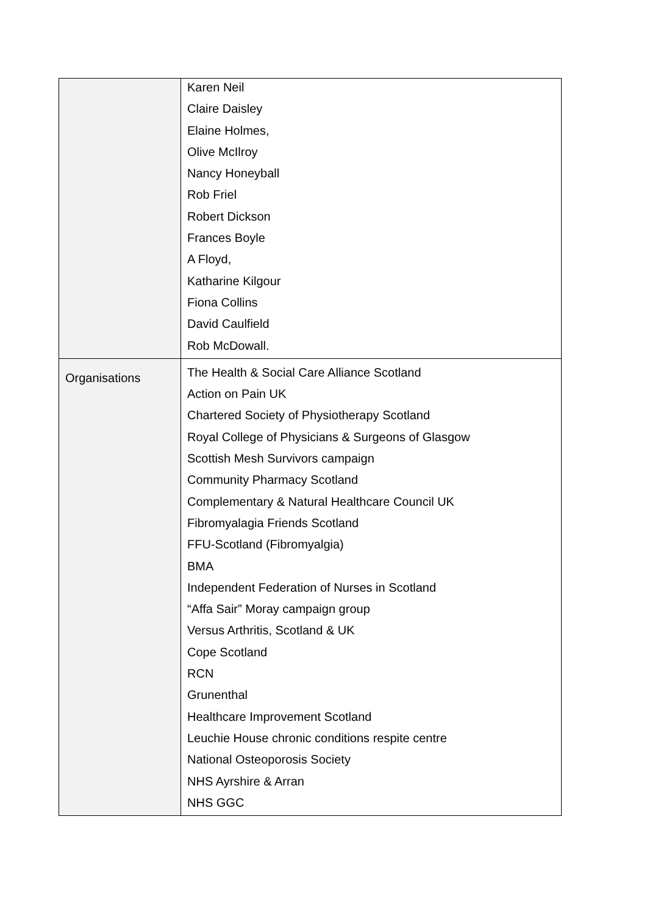| | Karen Neil Claire Daisley Elaine Holmes, Olive McIlroy Nancy Honeyball Rob Friel Robert Dickson Frances Boyle A Floyd, Katharine Kilgour Fiona Collins David Caulfield Rob McDowall. |
| Organisations | The Health & Social Care Alliance Scotland Action on Pain UK Chartered Society of Physiotherapy Scotland Royal College of Physicians & Surgeons of Glasgow Scottish Mesh Survivors campaign Community Pharmacy Scotland Complementary & Natural Healthcare Council UK Fibromyalagia Friends Scotland FFU-Scotland (Fibromyalgia) BMA Independent Federation of Nurses in Scotland “Affa Sair” Moray campaign group Versus Arthritis, Scotland & UK Cope Scotland RCN Grunenthal Healthcare Improvement Scotland Leuchie House chronic conditions respite centre National Osteoporosis Society NHS Ayrshire & Arran NHS GGC |